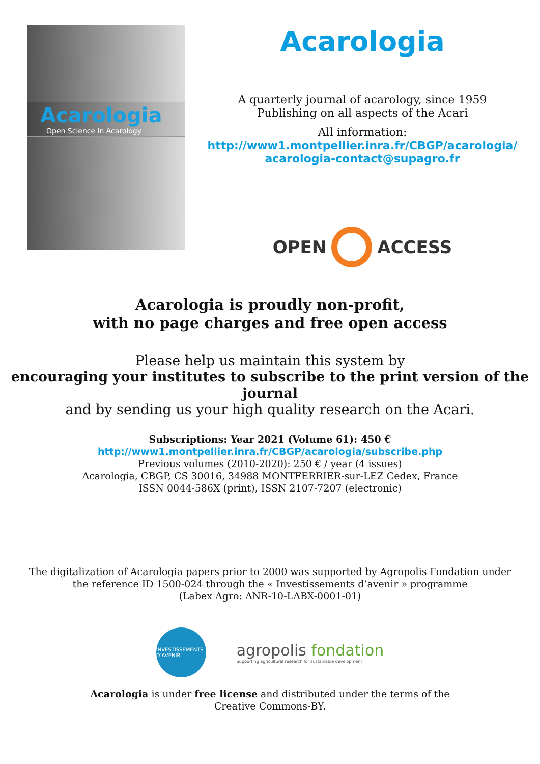Acarologia
Open Science in Acarology
Acarologia
A quarterly journal of acarology, since 1959
Publishing on all aspects of the Acari
All information:
http://www1.montpellier.inra.fr/CBGP/acarologia/
acarologia-contact@supagro.fr
OPEN ACCESS
Acarologia is proudly non-profit,
with no page charges and free open access
Please help us maintain this system by
encouraging your institutes to subscribe to the print version of the journal
and by sending us your high quality research on the Acari.
Subscriptions: Year 2021 (Volume 61): 450 €
http://www1.montpellier.inra.fr/CBGP/acarologia/subscribe.php
Previous volumes (2010-2020): 250 € / year (4 issues)
Acarologia, CBGP, CS 30016, 34988 MONTFERRIER-sur-LEZ Cedex, France
ISSN 0044-586X (print), ISSN 2107-7207 (electronic)
The digitalization of Acarologia papers prior to 2000 was supported by Agropolis Fondation under
the reference ID 1500-024 through the « Investissements d’avenir » programme
(Labex Agro: ANR-10-LABX-0001-01)
INVESTISSEMENTS D’AVENIR
agropolis fondation
Supporting agricultural research for sustainable development
Acarologia is under free license and distributed under the terms of the
Creative Commons-BY.